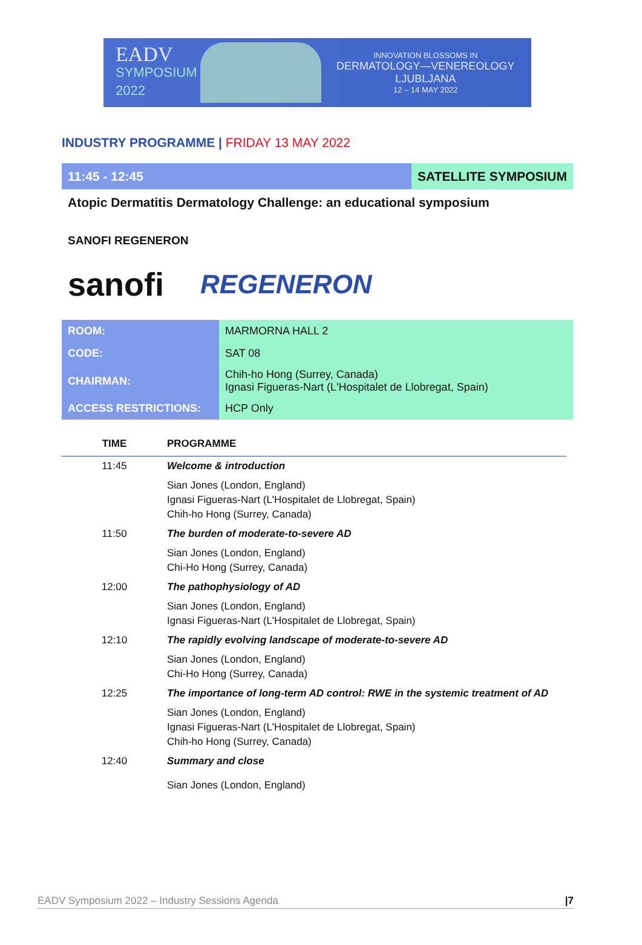EADV
SYMPOSIUM 2022
INNOVATION BLOSSOMS IN
DERMATOLOGY—VENEREOLOGY
LJUBLJANA
12 – 14 MAY 2022
INDUSTRY PROGRAMME | FRIDAY 13 MAY 2022
11:45 - 12:45 SATELLITE SYMPOSIUM
Atopic Dermatitis Dermatology Challenge: an educational symposium
SANOFI REGENERON
sanofi REGENERON
| ROOM: | MARMORNA HALL 2 |
| CODE: | SAT 08 |
| CHAIRMAN: | Chih-ho Hong (Surrey, Canada) Ignasi Figueras-Nart (L'Hospitalet de Llobregat, Spain) |
| ACCESS RESTRICTIONS: | HCP Only |
| TIME | PROGRAMME |
| --- | --- |
| 11:45 | Welcome & introduction |
| | Sian Jones (London, England) Ignasi Figueras-Nart (L'Hospitalet de Llobregat, Spain) Chih-ho Hong (Surrey, Canada) |
| 11:50 | The burden of moderate-to-severe AD |
| | Sian Jones (London, England) Chi-Ho Hong (Surrey, Canada) |
| 12:00 | The pathophysiology of AD |
| | Sian Jones (London, England) Ignasi Figueras-Nart (L'Hospitalet de Llobregat, Spain) |
| 12:10 | The rapidly evolving landscape of moderate-to-severe AD |
| | Sian Jones (London, England) Chi-Ho Hong (Surrey, Canada) |
| 12:25 | The importance of long-term AD control: RWE in the systemic treatment of AD |
| | Sian Jones (London, England) Ignasi Figueras-Nart (L'Hospitalet de Llobregat, Spain) Chih-ho Hong (Surrey, Canada) |
| 12:40 | Summary and close |
| | Sian Jones (London, England) |
EADV Symposium 2022 – Industry Sessions Agenda |7